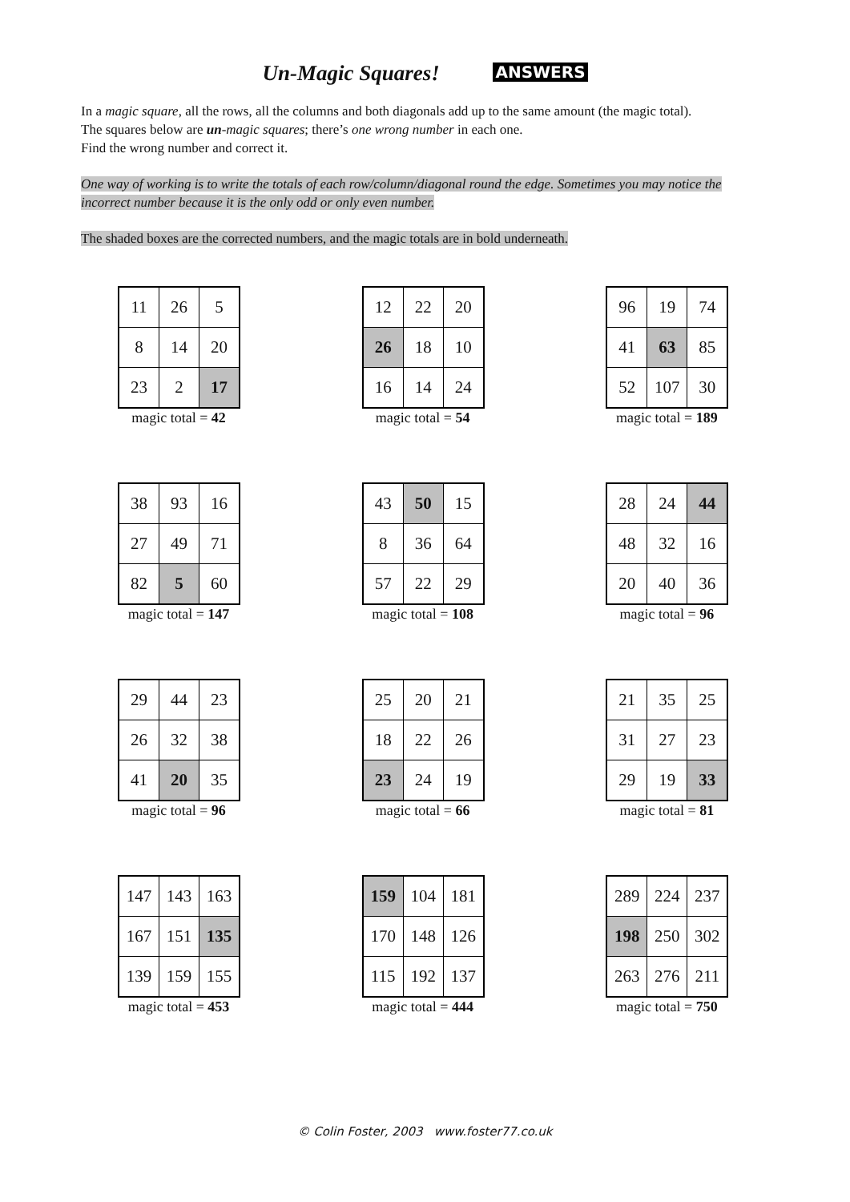Un-Magic Squares! ANSWERS
In a magic square, all the rows, all the columns and both diagonals add up to the same amount (the magic total).
The squares below are un-magic squares; there’s one wrong number in each one.
Find the wrong number and correct it.
One way of working is to write the totals of each row/column/diagonal round the edge. Sometimes you may notice the incorrect number because it is the only odd or only even number.
The shaded boxes are the corrected numbers, and the magic totals are in bold underneath.
| 11 | 26 | 5 |
| 8 | 14 | 20 |
| 23 | 2 | 17 |
magic total = 42
| 12 | 22 | 20 |
| 26 | 18 | 10 |
| 16 | 14 | 24 |
magic total = 54
| 96 | 19 | 74 |
| 41 | 63 | 85 |
| 52 | 107 | 30 |
magic total = 189
| 38 | 93 | 16 |
| 27 | 49 | 71 |
| 82 | 5 | 60 |
magic total = 147
| 43 | 50 | 15 |
| 8 | 36 | 64 |
| 57 | 22 | 29 |
magic total = 108
| 28 | 24 | 44 |
| 48 | 32 | 16 |
| 20 | 40 | 36 |
magic total = 96
| 29 | 44 | 23 |
| 26 | 32 | 38 |
| 41 | 20 | 35 |
magic total = 96
| 25 | 20 | 21 |
| 18 | 22 | 26 |
| 23 | 24 | 19 |
magic total = 66
| 21 | 35 | 25 |
| 31 | 27 | 23 |
| 29 | 19 | 33 |
magic total = 81
| 147 | 143 | 163 |
| 167 | 151 | 135 |
| 139 | 159 | 155 |
magic total = 453
| 159 | 104 | 181 |
| 170 | 148 | 126 |
| 115 | 192 | 137 |
magic total = 444
| 289 | 224 | 237 |
| 198 | 250 | 302 |
| 263 | 276 | 211 |
magic total = 750
© Colin Foster, 2003 www.foster77.co.uk